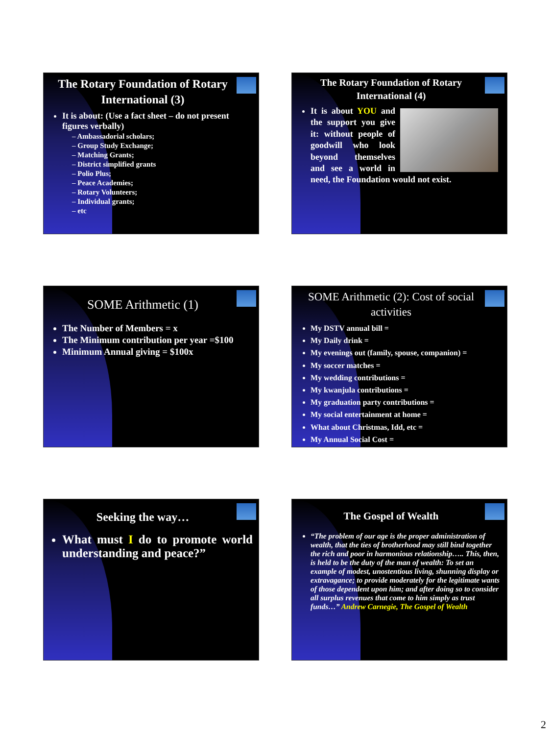The Rotary Foundation of Rotary International (3)
It is about: (Use a fact sheet – do not present figures verbally)
– Ambassadorial scholars;
– Group Study Exchange;
– Matching Grants;
– District simplified grants
– Polio Plus;
– Peace Academies;
– Rotary Volunteers;
– Individual grants;
– etc
The Rotary Foundation of Rotary International (4)
It is about YOU and the support you give it: without people of goodwill who look beyond themselves and see a world in need, the Foundation would not exist.
SOME Arithmetic (1)
The Number of Members = x
The Minimum contribution per year =$100
Minimum Annual giving = $100x
SOME Arithmetic (2): Cost of social activities
My DSTV annual bill =
My Daily drink =
My evenings out (family, spouse, companion) =
My soccer matches =
My wedding contributions =
My kwanjula contributions =
My graduation party contributions =
My social entertainment at home =
What about Christmas, Idd, etc =
My Annual Social Cost =
Seeking the way…
What must I do to promote world understanding and peace?”
The Gospel of Wealth
“The problem of our age is the proper administration of wealth, that the ties of brotherhood may still bind together the rich and poor in harmonious relationship….. This, then, is held to be the duty of the man of wealth: To set an example of modest, unostentious living, shunning display or extravagance; to provide moderately for the legitimate wants of those dependent upon him; and after doing so to consider all surplus revenues that come to him simply as trust funds…” Andrew Carnegie, The Gospel of Wealth
2